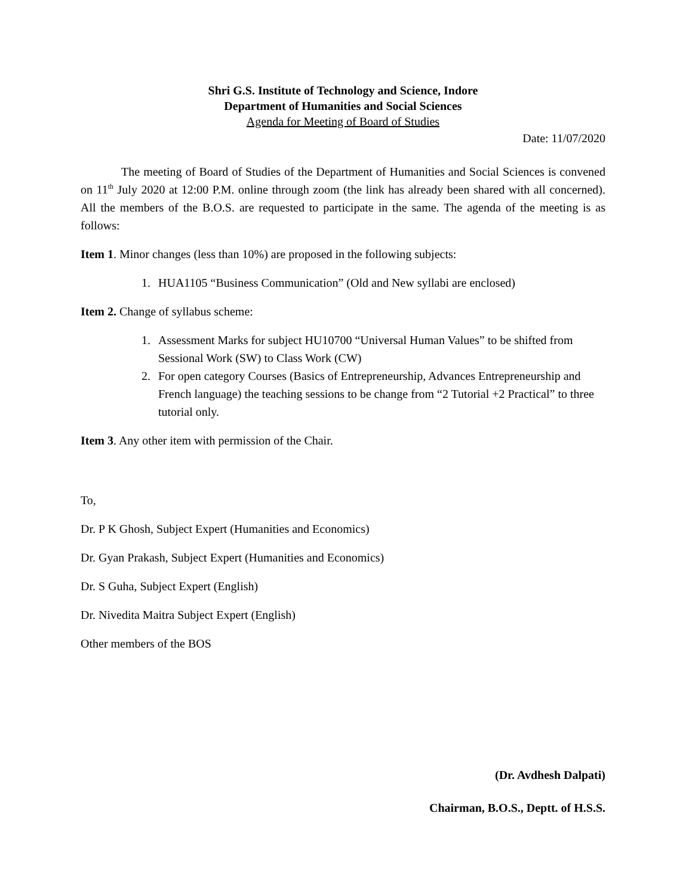Shri G.S. Institute of Technology and Science, Indore
Department of Humanities and Social Sciences
Agenda for Meeting of Board of Studies
Date: 11/07/2020
The meeting of Board of Studies of the Department of Humanities and Social Sciences is convened on 11<sup>th</sup> July 2020 at 12:00 P.M. online through zoom (the link has already been shared with all concerned). All the members of the B.O.S. are requested to participate in the same. The agenda of the meeting is as follows:
Item 1. Minor changes (less than 10%) are proposed in the following subjects:
1. HUA1105 “Business Communication” (Old and New syllabi are enclosed)
Item 2. Change of syllabus scheme:
1. Assessment Marks for subject HU10700 “Universal Human Values” to be shifted from Sessional Work (SW) to Class Work (CW)
2. For open category Courses (Basics of Entrepreneurship, Advances Entrepreneurship and French language) the teaching sessions to be change from “2 Tutorial +2 Practical” to three tutorial only.
Item 3. Any other item with permission of the Chair.
To,
Dr. P K Ghosh, Subject Expert (Humanities and Economics)
Dr. Gyan Prakash, Subject Expert (Humanities and Economics)
Dr. S Guha, Subject Expert (English)
Dr. Nivedita Maitra Subject Expert (English)
Other members of the BOS
(Dr. Avdhesh Dalpati)
Chairman, B.O.S., Deptt. of H.S.S.